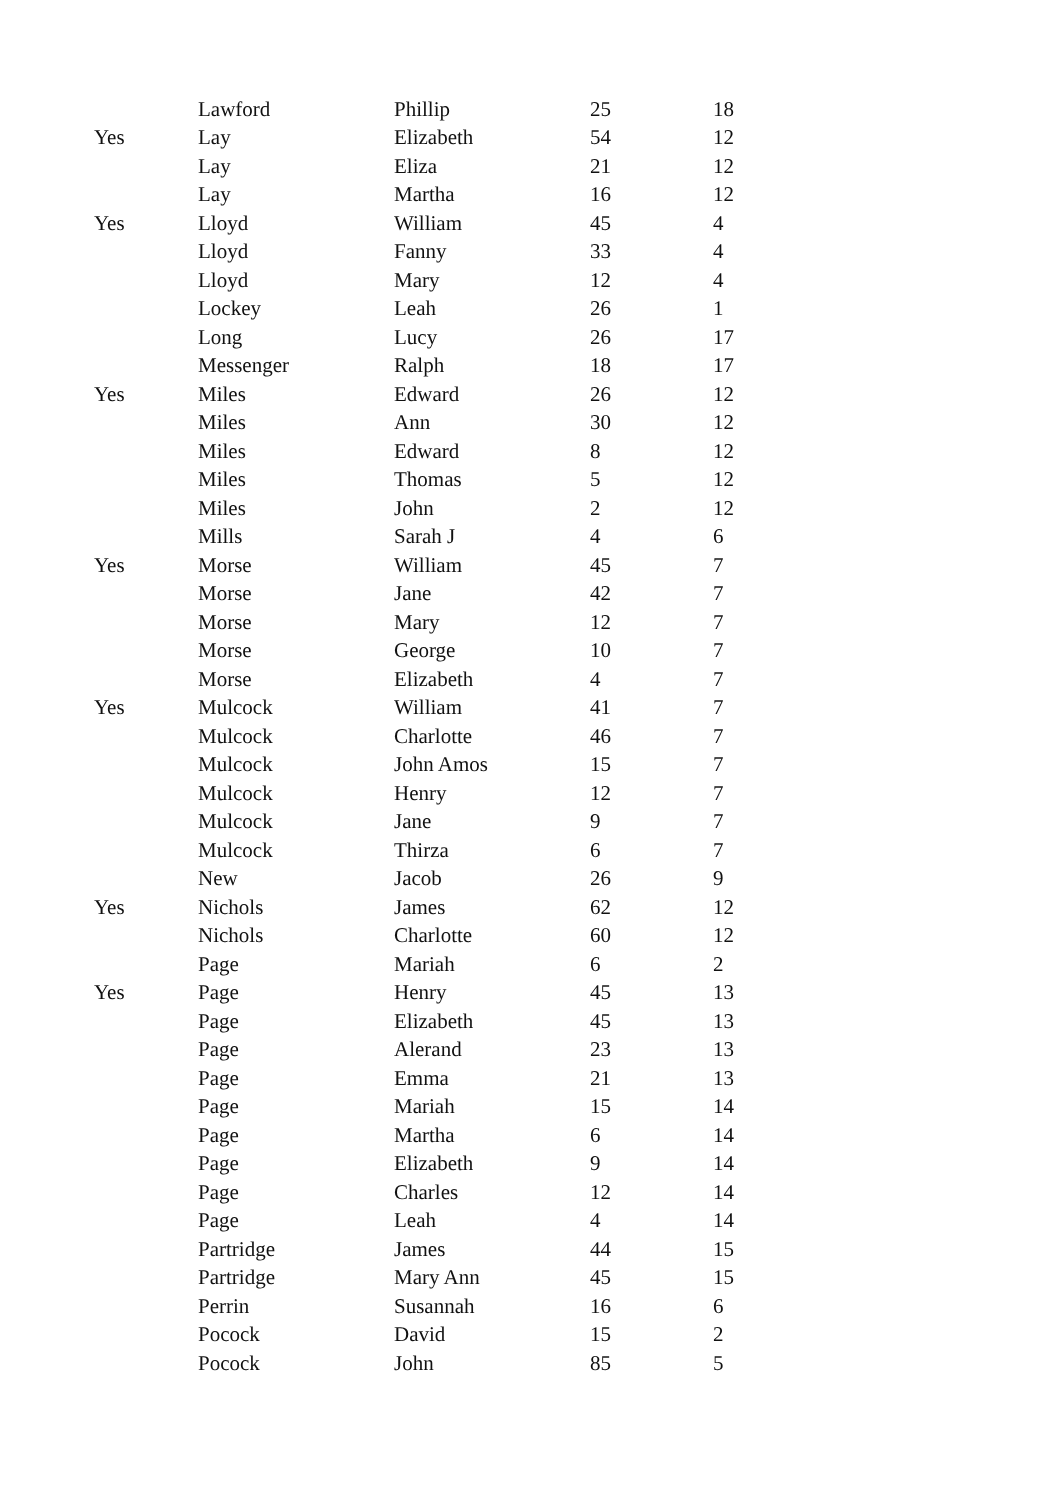| | Lawford | Phillip | 25 | 18 |
| Yes | Lay | Elizabeth | 54 | 12 |
| | Lay | Eliza | 21 | 12 |
| | Lay | Martha | 16 | 12 |
| Yes | Lloyd | William | 45 | 4 |
| | Lloyd | Fanny | 33 | 4 |
| | Lloyd | Mary | 12 | 4 |
| | Lockey | Leah | 26 | 1 |
| | Long | Lucy | 26 | 17 |
| | Messenger | Ralph | 18 | 17 |
| Yes | Miles | Edward | 26 | 12 |
| | Miles | Ann | 30 | 12 |
| | Miles | Edward | 8 | 12 |
| | Miles | Thomas | 5 | 12 |
| | Miles | John | 2 | 12 |
| | Mills | Sarah J | 4 | 6 |
| Yes | Morse | William | 45 | 7 |
| | Morse | Jane | 42 | 7 |
| | Morse | Mary | 12 | 7 |
| | Morse | George | 10 | 7 |
| | Morse | Elizabeth | 4 | 7 |
| Yes | Mulcock | William | 41 | 7 |
| | Mulcock | Charlotte | 46 | 7 |
| | Mulcock | John Amos | 15 | 7 |
| | Mulcock | Henry | 12 | 7 |
| | Mulcock | Jane | 9 | 7 |
| | Mulcock | Thirza | 6 | 7 |
| | New | Jacob | 26 | 9 |
| Yes | Nichols | James | 62 | 12 |
| | Nichols | Charlotte | 60 | 12 |
| | Page | Mariah | 6 | 2 |
| Yes | Page | Henry | 45 | 13 |
| | Page | Elizabeth | 45 | 13 |
| | Page | Alerand | 23 | 13 |
| | Page | Emma | 21 | 13 |
| | Page | Mariah | 15 | 14 |
| | Page | Martha | 6 | 14 |
| | Page | Elizabeth | 9 | 14 |
| | Page | Charles | 12 | 14 |
| | Page | Leah | 4 | 14 |
| | Partridge | James | 44 | 15 |
| | Partridge | Mary Ann | 45 | 15 |
| | Perrin | Susannah | 16 | 6 |
| | Pocock | David | 15 | 2 |
| | Pocock | John | 85 | 5 |